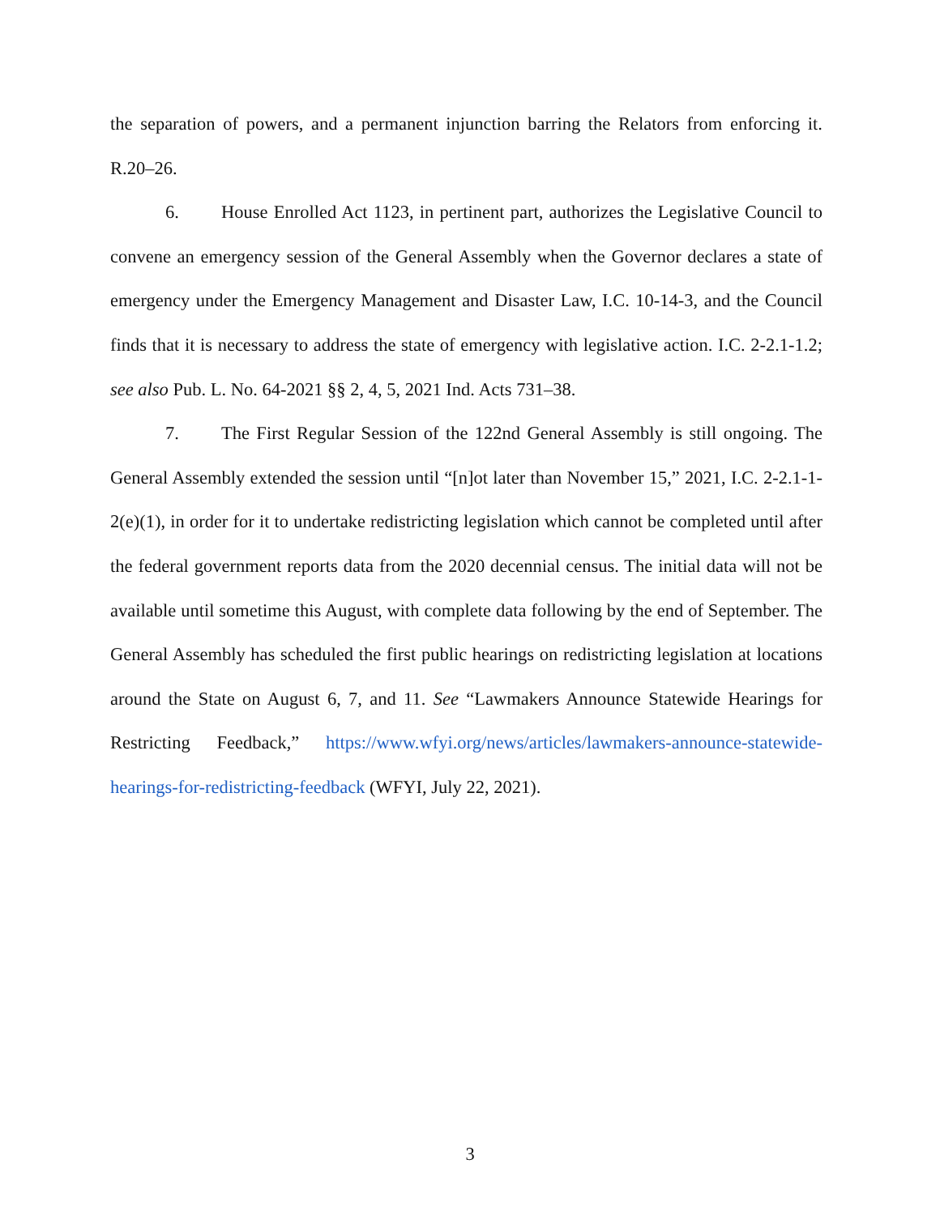the separation of powers, and a permanent injunction barring the Relators from enforcing it. R.20–26.
6. House Enrolled Act 1123, in pertinent part, authorizes the Legislative Council to convene an emergency session of the General Assembly when the Governor declares a state of emergency under the Emergency Management and Disaster Law, I.C. 10-14-3, and the Council finds that it is necessary to address the state of emergency with legislative action. I.C. 2-2.1-1.2; see also Pub. L. No. 64-2021 §§ 2, 4, 5, 2021 Ind. Acts 731–38.
7. The First Regular Session of the 122nd General Assembly is still ongoing. The General Assembly extended the session until “[n]ot later than November 15,” 2021, I.C. 2-2.1-1-2(e)(1), in order for it to undertake redistricting legislation which cannot be completed until after the federal government reports data from the 2020 decennial census. The initial data will not be available until sometime this August, with complete data following by the end of September. The General Assembly has scheduled the first public hearings on redistricting legislation at locations around the State on August 6, 7, and 11. See “Lawmakers Announce Statewide Hearings for Restricting Feedback,” https://www.wfyi.org/news/articles/lawmakers-announce-statewide-hearings-for-redistricting-feedback (WFYI, July 22, 2021).
3